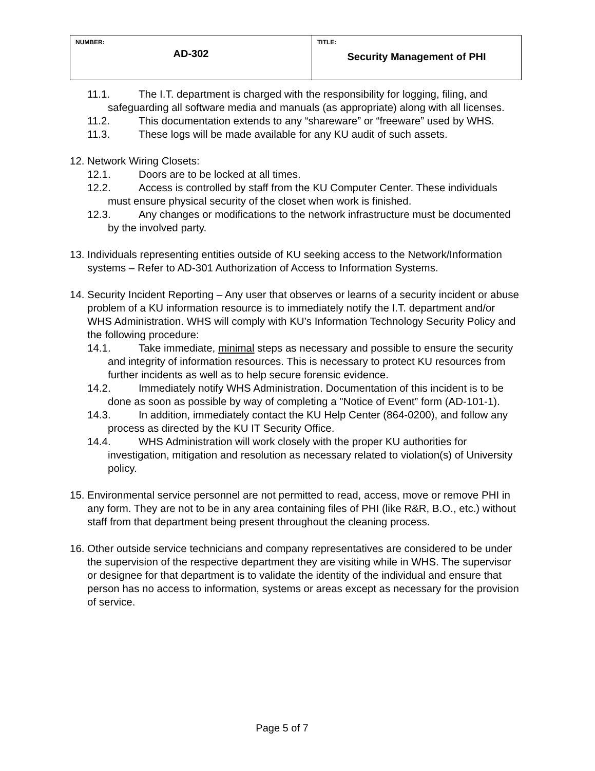| NUMBER: AD-302 | TITLE: Security Management of PHI |
11.1. The I.T. department is charged with the responsibility for logging, filing, and safeguarding all software media and manuals (as appropriate) along with all licenses.
11.2. This documentation extends to any “shareware” or “freeware” used by WHS.
11.3. These logs will be made available for any KU audit of such assets.
12. Network Wiring Closets:
12.1. Doors are to be locked at all times.
12.2. Access is controlled by staff from the KU Computer Center. These individuals must ensure physical security of the closet when work is finished.
12.3. Any changes or modifications to the network infrastructure must be documented by the involved party.
13. Individuals representing entities outside of KU seeking access to the Network/Information systems – Refer to AD-301 Authorization of Access to Information Systems.
14. Security Incident Reporting – Any user that observes or learns of a security incident or abuse problem of a KU information resource is to immediately notify the I.T. department and/or WHS Administration. WHS will comply with KU’s Information Technology Security Policy and the following procedure:
14.1. Take immediate, minimal steps as necessary and possible to ensure the security and integrity of information resources. This is necessary to protect KU resources from further incidents as well as to help secure forensic evidence.
14.2. Immediately notify WHS Administration. Documentation of this incident is to be done as soon as possible by way of completing a "Notice of Event” form (AD-101-1).
14.3. In addition, immediately contact the KU Help Center (864-0200), and follow any process as directed by the KU IT Security Office.
14.4. WHS Administration will work closely with the proper KU authorities for investigation, mitigation and resolution as necessary related to violation(s) of University policy.
15. Environmental service personnel are not permitted to read, access, move or remove PHI in any form. They are not to be in any area containing files of PHI (like R&R, B.O., etc.) without staff from that department being present throughout the cleaning process.
16. Other outside service technicians and company representatives are considered to be under the supervision of the respective department they are visiting while in WHS. The supervisor or designee for that department is to validate the identity of the individual and ensure that person has no access to information, systems or areas except as necessary for the provision of service.
Page 5 of 7